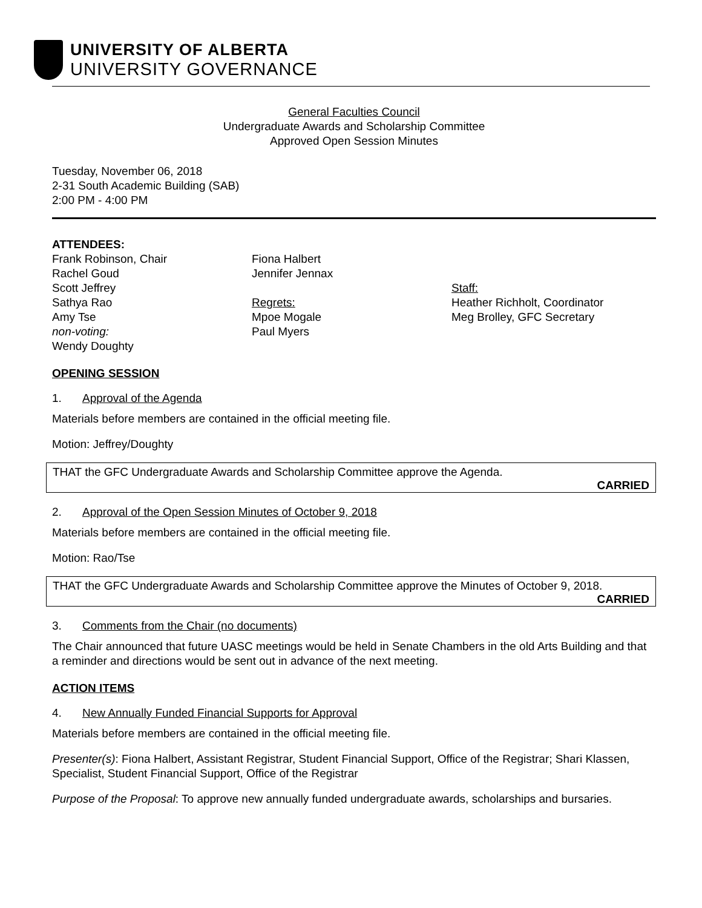UNIVERSITY OF ALBERTA
UNIVERSITY GOVERNANCE
General Faculties Council
Undergraduate Awards and Scholarship Committee
Approved Open Session Minutes
Tuesday, November 06, 2018
2-31 South Academic Building (SAB)
2:00 PM - 4:00 PM
ATTENDEES:
Frank Robinson, Chair
Rachel Goud
Scott Jeffrey
Sathya Rao
Amy Tse
non-voting:
Wendy Doughty
Fiona Halbert
Jennifer Jennax
Regrets:
Mpoe Mogale
Paul Myers
Staff:
Heather Richholt, Coordinator
Meg Brolley, GFC Secretary
OPENING SESSION
1. Approval of the Agenda
Materials before members are contained in the official meeting file.
Motion: Jeffrey/Doughty
THAT the GFC Undergraduate Awards and Scholarship Committee approve the Agenda.
CARRIED
2. Approval of the Open Session Minutes of October 9, 2018
Materials before members are contained in the official meeting file.
Motion: Rao/Tse
THAT the GFC Undergraduate Awards and Scholarship Committee approve the Minutes of October 9, 2018.
CARRIED
3. Comments from the Chair (no documents)
The Chair announced that future UASC meetings would be held in Senate Chambers in the old Arts Building and that a reminder and directions would be sent out in advance of the next meeting.
ACTION ITEMS
4. New Annually Funded Financial Supports for Approval
Materials before members are contained in the official meeting file.
Presenter(s): Fiona Halbert, Assistant Registrar, Student Financial Support, Office of the Registrar; Shari Klassen, Specialist, Student Financial Support, Office of the Registrar
Purpose of the Proposal: To approve new annually funded undergraduate awards, scholarships and bursaries.